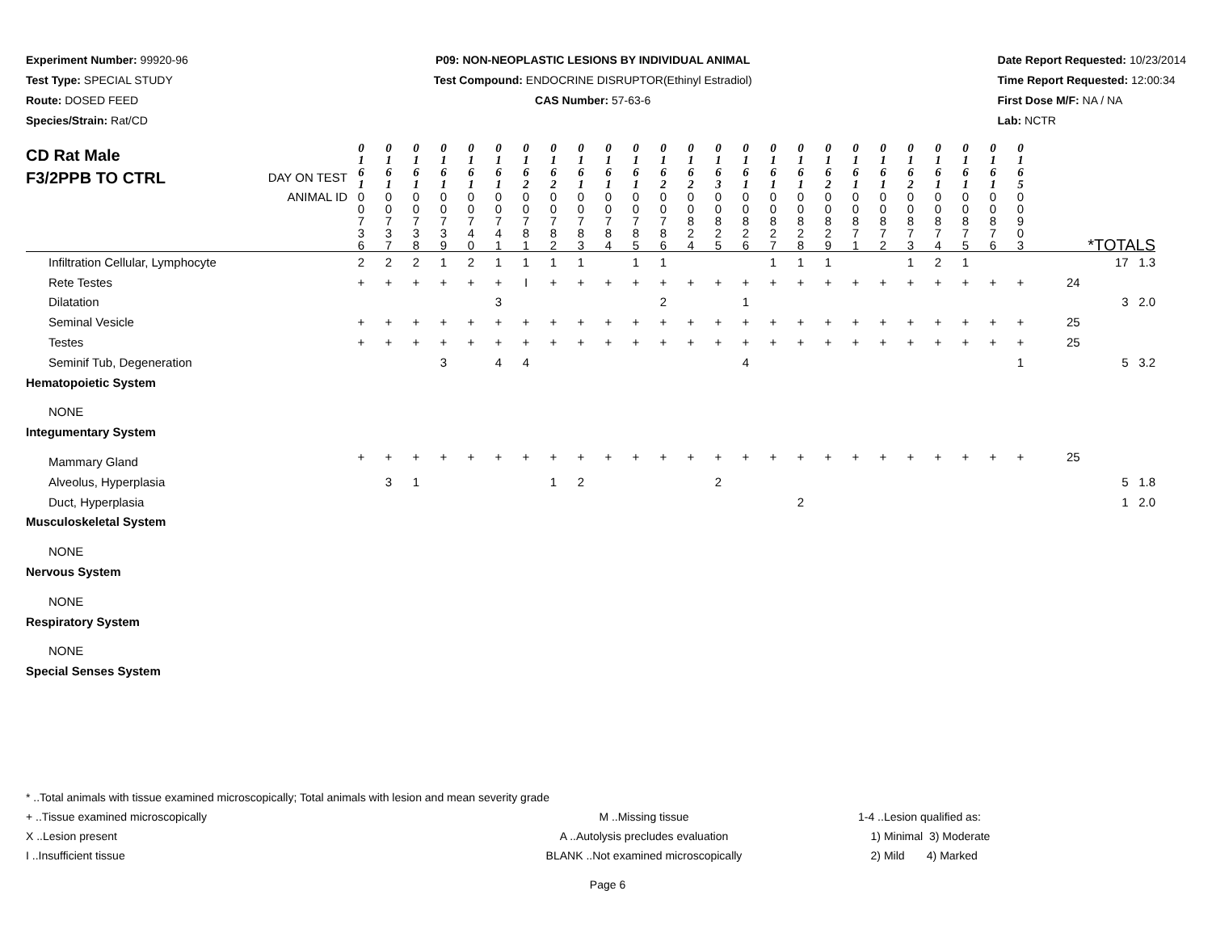Experiment Number: 99920-96
Test Type: SPECIAL STUDY
Route: DOSED FEED
Species/Strain: Rat/CD
P09: NON-NEOPLASTIC LESIONS BY INDIVIDUAL ANIMAL
Test Compound: ENDOCRINE DISRUPTOR(Ethinyl Estradiol)
CAS Number: 57-63-6
Date Report Requested: 10/23/2014
Time Report Requested: 12:00:34
First Dose M/F: NA / NA
Lab: NCTR
| CD Rat Male F3/2PPB TO CTRL DAY ON TEST | 0 1 6 1 | 0 1 6 1 | 0 1 6 1 | 0 1 6 1 | 0 1 6 1 | 0 1 6 1 | 0 1 6 2 | 0 1 6 2 | 0 1 6 1 | 0 1 6 1 | 0 1 6 1 | 0 1 6 2 | 0 1 6 2 | 0 1 6 3 | 0 1 6 1 | 0 1 6 1 | 0 1 6 1 | 0 1 6 2 | 0 1 6 1 | 0 1 6 1 | 0 1 6 2 | 0 1 6 1 | 0 1 6 1 | 0 1 6 1 | 0 1 6 5 | |
| ANIMAL ID | 0 0 7 3 6 | 0 0 7 3 7 | 0 0 7 3 8 | 0 0 7 3 9 | 0 0 7 4 0 | 0 0 7 4 1 | 0 0 7 8 1 | 0 0 7 8 2 | 0 0 7 8 3 | 0 0 7 8 4 | 0 0 7 8 5 | 0 0 7 8 6 | 0 0 8 2 4 | 0 0 8 2 5 | 0 0 8 2 6 | 0 0 8 2 7 | 0 0 8 2 8 | 0 0 8 2 9 | 0 0 8 7 1 | 0 0 8 7 2 | 0 0 8 7 3 | 0 0 8 7 4 | 0 0 8 7 5 | 0 0 8 7 6 | 0 0 9 0 3 | *TOTALS |
| Infiltration Cellular, Lymphocyte | 2 | 2 | 2 | 1 | 2 | 1 | 1 | 1 | 1 | | 1 | 1 | | | | 1 | 1 | 1 | | | 1 | 2 | 1 | | | 17 1.3 |
| Rete Testes | + | + | + | + | + | + | I | + | + | + | + | + | + | + | + | + | + | + | + | + | + | + | + | + | + | 24 |
| Dilatation | | | | | | 3 | | | | | | 2 | | | 1 | | | | | | | | | | | 3 2.0 |
| Seminal Vesicle | + | + | + | + | + | + | + | + | + | + | + | + | + | + | + | + | + | + | + | + | + | + | + | + | + | 25 |
| Testes | + | + | + | + | + | + | + | + | + | + | + | + | + | + | + | + | + | + | + | + | + | + | + | + | + | 25 |
| Seminif Tub, Degeneration | | | | 3 | | 4 | 4 | | | | | | | | 4 | | | | | | | | | | 1 | 5 3.2 |
| Hematopoietic System | | | | | | | | | | | | | | | | | | | | | | | | | | |
| NONE | | | | | | | | | | | | | | | | | | | | | | | | | | |
| Integumentary System | | | | | | | | | | | | | | | | | | | | | | | | | | |
| Mammary Gland | + | + | + | + | + | + | + | + | + | + | + | + | + | + | + | + | + | + | + | + | + | + | + | + | + | 25 |
| Alveolus, Hyperplasia | | 3 | 1 | | | | | 1 | 2 | | | | | 2 | | | | | | | | | | | | 5 1.8 |
| Duct, Hyperplasia | | | | | | | | | | | | | | | | | 2 | | | | | | | | | 1 2.0 |
| Musculoskeletal System | | | | | | | | | | | | | | | | | | | | | | | | | | |
| NONE | | | | | | | | | | | | | | | | | | | | | | | | | | |
| Nervous System | | | | | | | | | | | | | | | | | | | | | | | | | | |
| NONE | | | | | | | | | | | | | | | | | | | | | | | | | | |
| Respiratory System | | | | | | | | | | | | | | | | | | | | | | | | | | |
| NONE | | | | | | | | | | | | | | | | | | | | | | | | | | |
| Special Senses System | | | | | | | | | | | | | | | | | | | | | | | | | | |
* ..Total animals with tissue examined microscopically; Total animals with lesion and mean severity grade
+ ..Tissue examined microscopically M ..Missing tissue 1-4 ..Lesion qualified as:
X ..Lesion present A ..Autolysis precludes evaluation 1) Minimal 3) Moderate
I ..Insufficient tissue BLANK ..Not examined microscopically 2) Mild 4) Marked
Page 6